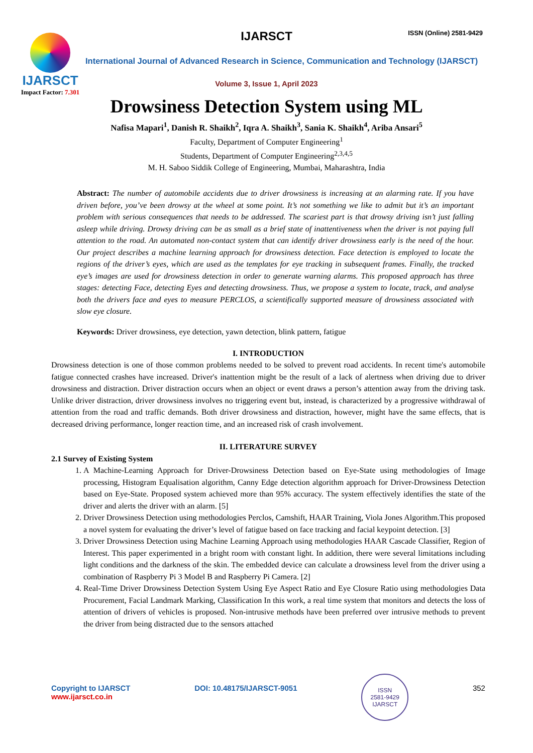IJARSCT
Impact Factor: 7.301
IJARSCT ISSN (Online) 2581-9429
International Journal of Advanced Research in Science, Communication and Technology (IJARSCT)
Volume 3, Issue 1, April 2023
Drowsiness Detection System using ML
Nafisa Mapari<sup>1</sup>, Danish R. Shaikh<sup>2</sup>, Iqra A. Shaikh<sup>3</sup>, Sania K. Shaikh<sup>4</sup>, Ariba Ansari<sup>5</sup>
Faculty, Department of Computer Engineering<sup>1</sup>
Students, Department of Computer Engineering<sup>2,3,4,5</sup>
M. H. Saboo Siddik College of Engineering, Mumbai, Maharashtra, India
Abstract: The number of automobile accidents due to driver drowsiness is increasing at an alarming rate. If you have driven before, you’ve been drowsy at the wheel at some point. It’s not something we like to admit but it’s an important problem with serious consequences that needs to be addressed. The scariest part is that drowsy driving isn’t just falling asleep while driving. Drowsy driving can be as small as a brief state of inattentiveness when the driver is not paying full attention to the road. An automated non-contact system that can identify driver drowsiness early is the need of the hour. Our project describes a machine learning approach for drowsiness detection. Face detection is employed to locate the regions of the driver’s eyes, which are used as the templates for eye tracking in subsequent frames. Finally, the tracked eye’s images are used for drowsiness detection in order to generate warning alarms. This proposed approach has three stages: detecting Face, detecting Eyes and detecting drowsiness. Thus, we propose a system to locate, track, and analyse both the drivers face and eyes to measure PERCLOS, a scientifically supported measure of drowsiness associated with slow eye closure.
Keywords: Driver drowsiness, eye detection, yawn detection, blink pattern, fatigue
I. INTRODUCTION
Drowsiness detection is one of those common problems needed to be solved to prevent road accidents. In recent time's automobile fatigue connected crashes have increased. Driver's inattention might be the result of a lack of alertness when driving due to driver drowsiness and distraction. Driver distraction occurs when an object or event draws a person’s attention away from the driving task. Unlike driver distraction, driver drowsiness involves no triggering event but, instead, is characterized by a progressive withdrawal of attention from the road and traffic demands. Both driver drowsiness and distraction, however, might have the same effects, that is decreased driving performance, longer reaction time, and an increased risk of crash involvement.
II. LITERATURE SURVEY
2.1 Survey of Existing System
1. A Machine-Learning Approach for Driver-Drowsiness Detection based on Eye-State using methodologies of Image processing, Histogram Equalisation algorithm, Canny Edge detection algorithm approach for Driver-Drowsiness Detection based on Eye-State. Proposed system achieved more than 95% accuracy. The system effectively identifies the state of the driver and alerts the driver with an alarm. [5]
2. Driver Drowsiness Detection using methodologies Perclos, Camshift, HAAR Training, Viola Jones Algorithm.This proposed a novel system for evaluating the driver’s level of fatigue based on face tracking and facial keypoint detection. [3]
3. Driver Drowsiness Detection using Machine Learning Approach using methodologies HAAR Cascade Classifier, Region of Interest. This paper experimented in a bright room with constant light. In addition, there were several limitations including light conditions and the darkness of the skin. The embedded device can calculate a drowsiness level from the driver using a combination of Raspberry Pi 3 Model B and Raspberry Pi Camera. [2]
4. Real-Time Driver Drowsiness Detection System Using Eye Aspect Ratio and Eye Closure Ratio using methodologies Data Procurement, Facial Landmark Marking, Classification In this work, a real time system that monitors and detects the loss of attention of drivers of vehicles is proposed. Non-intrusive methods have been preferred over intrusive methods to prevent the driver from being distracted due to the sensors attached
Copyright to IJARSCT
www.ijarsct.co.in
DOI: 10.48175/IJARSCT-9051
ISSN
2581-9429
IJARSCT
352